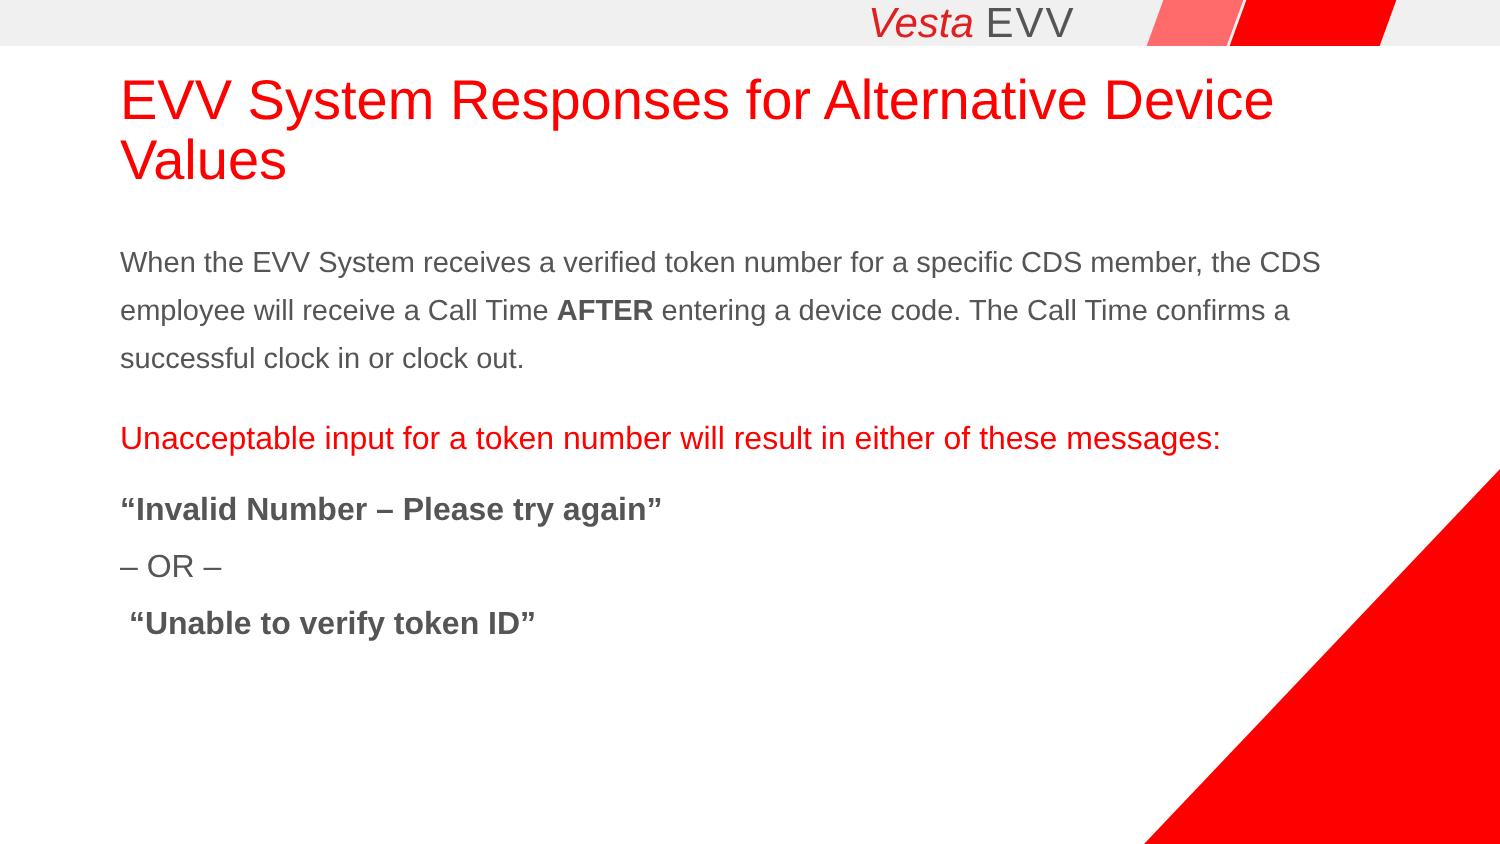Vesta EVV
EVV System Responses for Alternative Device Values
When the EVV System receives a verified token number for a specific CDS member, the CDS employee will receive a Call Time AFTER entering a device code. The Call Time confirms a successful clock in or clock out.
Unacceptable input for a token number will result in either of these messages:
“Invalid Number – Please try again”
– OR –
“Unable to verify token ID”